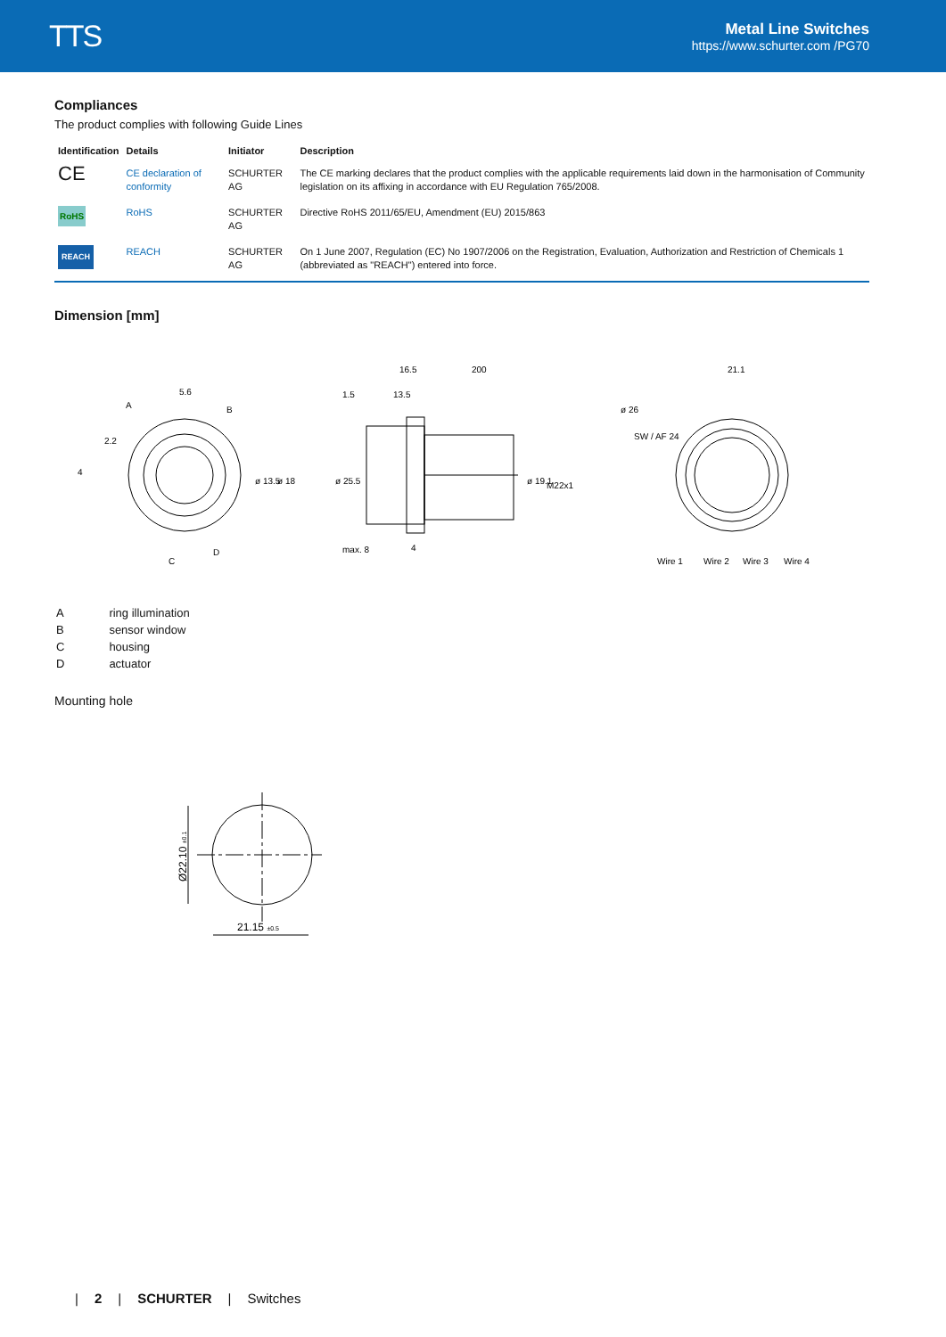TTS
Metal Line Switches
https://www.schurter.com /PG70
Compliances
The product complies with following Guide Lines
| Identification | Details | Initiator | Description |
| --- | --- | --- | --- |
| CE | CE declaration of conformity | SCHURTER AG | The CE marking declares that the product complies with the applicable requirements laid down in the harmonisation of Community legislation on its affixing in accordance with EU Regulation 765/2008. |
| RoHS | RoHS | SCHURTER AG | Directive RoHS 2011/65/EU, Amendment (EU) 2015/863 |
| REACH | REACH | SCHURTER AG | On 1 June 2007, Regulation (EC) No 1907/2006 on the Registration, Evaluation, Authorization and Restriction of Chemicals 1 (abbreviated as "REACH") entered into force. |
Dimension [mm]
5.6
A
B
C
D
2.2
4
ø 13.5
ø 18
16.5
200
1.5
13.5
ø 25.5
ø 19.1
M22x1
max. 8
4
21.1
ø 26
SW / AF 24
Wire 1
Wire 2
Wire 3
Wire 4
| A | ring illumination |
| B | sensor window |
| C | housing |
| D | actuator |
Mounting hole
21.15 ±0.5
Ø22.10 ±0.1
| 2 | SCHURTER | Switches